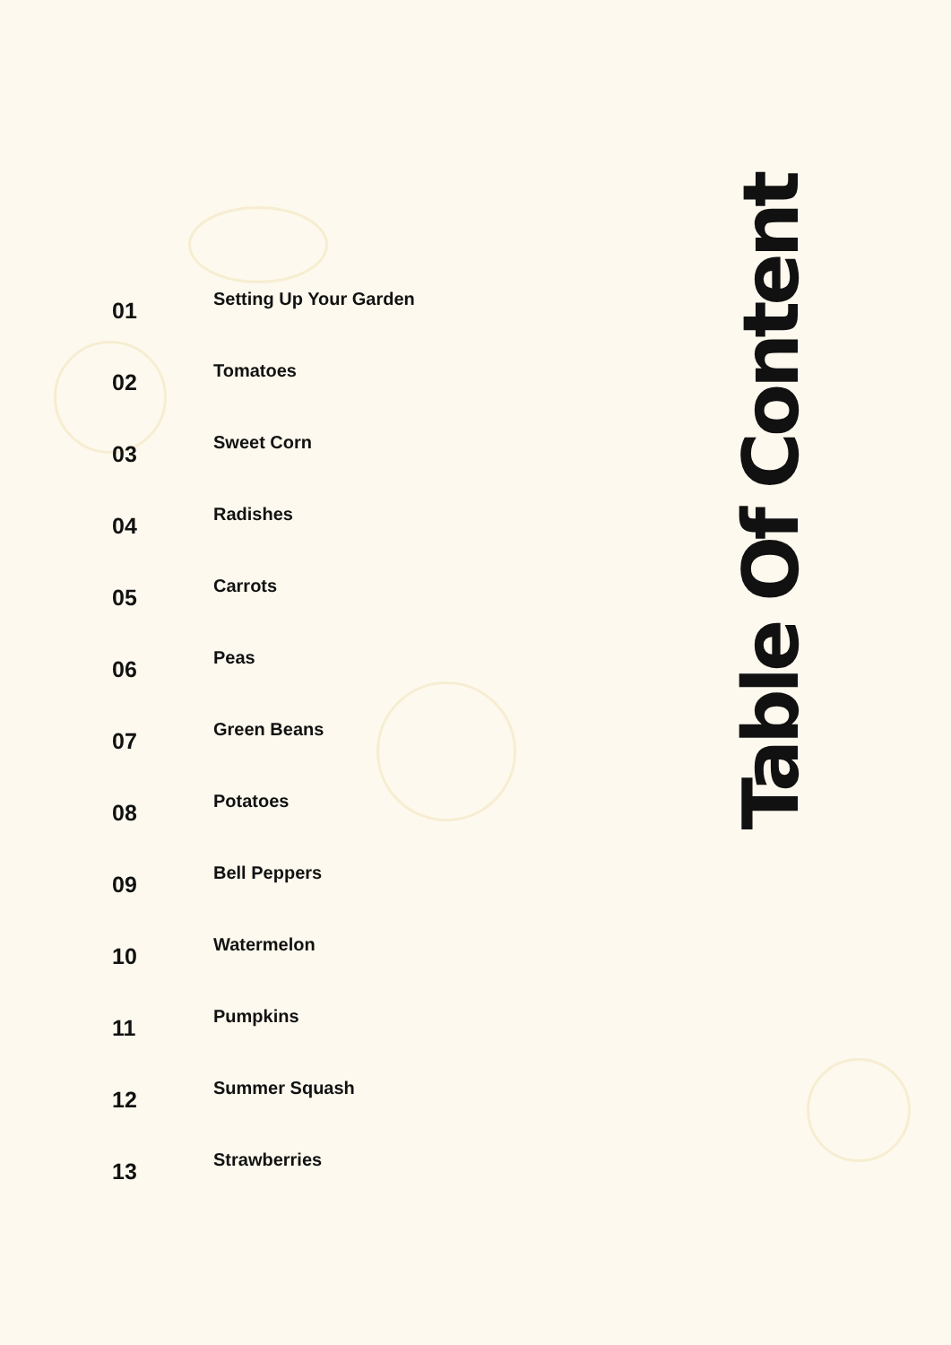01
Setting Up Your Garden
02
Tomatoes
03
Sweet Corn
04
Radishes
05
Carrots
06
Peas
07
Green Beans
08
Potatoes
09
Bell Peppers
10
Watermelon
11
Pumpkins
12
Summer Squash
13
Strawberries
Table Of Content